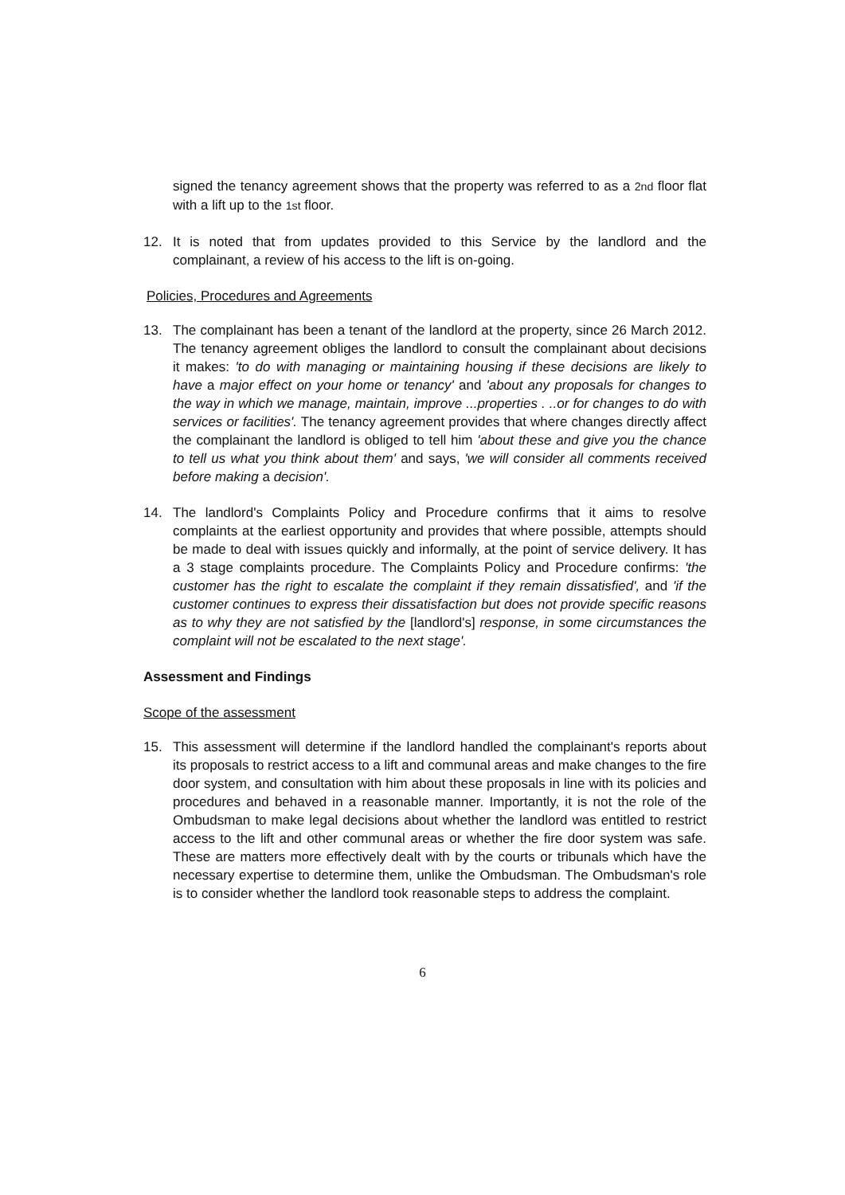signed the tenancy agreement shows that the property was referred to as a 2nd floor flat with a lift up to the 1st floor.
12. It is noted that from updates provided to this Service by the landlord and the complainant, a review of his access to the lift is on-going.
Policies, Procedures and Agreements
13. The complainant has been a tenant of the landlord at the property, since 26 March 2012. The tenancy agreement obliges the landlord to consult the complainant about decisions it makes: 'to do with managing or maintaining housing if these decisions are likely to have a major effect on your home or tenancy' and 'about any proposals for changes to the way in which we manage, maintain, improve ...properties . ..or for changes to do with services or facilities'. The tenancy agreement provides that where changes directly affect the complainant the landlord is obliged to tell him 'about these and give you the chance to tell us what you think about them' and says, 'we will consider all comments received before making a decision'.
14. The landlord's Complaints Policy and Procedure confirms that it aims to resolve complaints at the earliest opportunity and provides that where possible, attempts should be made to deal with issues quickly and informally, at the point of service delivery. It has a 3 stage complaints procedure. The Complaints Policy and Procedure confirms: 'the customer has the right to escalate the complaint if they remain dissatisfied', and 'if the customer continues to express their dissatisfaction but does not provide specific reasons as to why they are not satisfied by the [landlord's] response, in some circumstances the complaint will not be escalated to the next stage'.
Assessment and Findings
Scope of the assessment
15. This assessment will determine if the landlord handled the complainant's reports about its proposals to restrict access to a lift and communal areas and make changes to the fire door system, and consultation with him about these proposals in line with its policies and procedures and behaved in a reasonable manner. Importantly, it is not the role of the Ombudsman to make legal decisions about whether the landlord was entitled to restrict access to the lift and other communal areas or whether the fire door system was safe. These are matters more effectively dealt with by the courts or tribunals which have the necessary expertise to determine them, unlike the Ombudsman. The Ombudsman's role is to consider whether the landlord took reasonable steps to address the complaint.
6